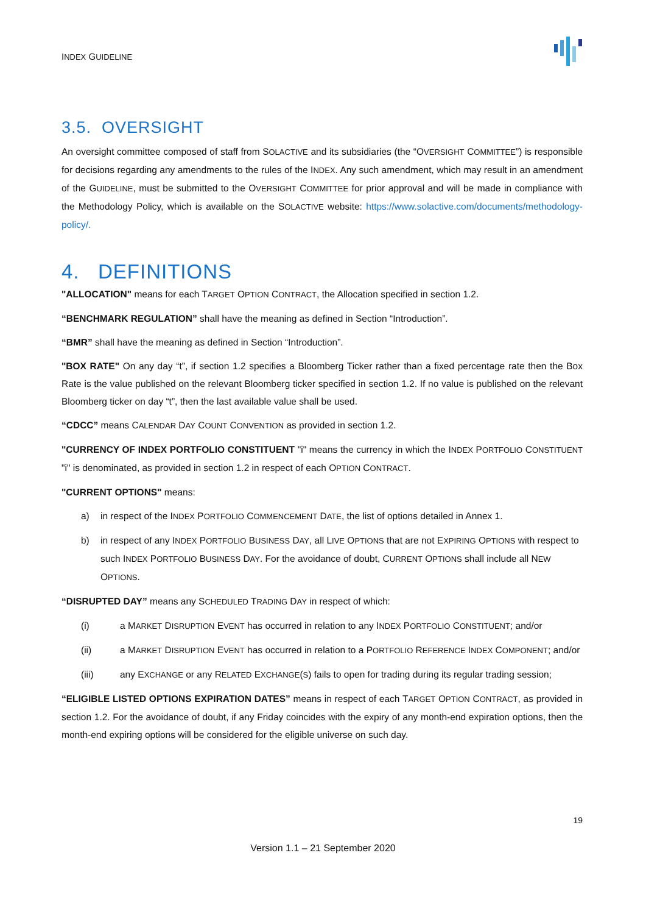INDEX GUIDELINE
3.5. OVERSIGHT
An oversight committee composed of staff from SOLACTIVE and its subsidiaries (the “OVERSIGHT COMMITTEE”) is responsible for decisions regarding any amendments to the rules of the INDEX. Any such amendment, which may result in an amendment of the GUIDELINE, must be submitted to the OVERSIGHT COMMITTEE for prior approval and will be made in compliance with the Methodology Policy, which is available on the SOLACTIVE website: https://www.solactive.com/documents/methodology-policy/.
4. DEFINITIONS
"ALLOCATION" means for each TARGET OPTION CONTRACT, the Allocation specified in section 1.2.
“BENCHMARK REGULATION” shall have the meaning as defined in Section “Introduction”.
“BMR” shall have the meaning as defined in Section “Introduction”.
"BOX RATE" On any day “t”, if section 1.2 specifies a Bloomberg Ticker rather than a fixed percentage rate then the Box Rate is the value published on the relevant Bloomberg ticker specified in section 1.2. If no value is published on the relevant Bloomberg ticker on day “t”, then the last available value shall be used.
“CDCC” means CALENDAR DAY COUNT CONVENTION as provided in section 1.2.
"CURRENCY OF INDEX PORTFOLIO CONSTITUENT "i" means the currency in which the INDEX PORTFOLIO CONSTITUENT "i" is denominated, as provided in section 1.2 in respect of each OPTION CONTRACT.
"CURRENT OPTIONS" means:
a) in respect of the INDEX PORTFOLIO COMMENCEMENT DATE, the list of options detailed in Annex 1.
b) in respect of any INDEX PORTFOLIO BUSINESS DAY, all LIVE OPTIONS that are not EXPIRING OPTIONS with respect to such INDEX PORTFOLIO BUSINESS DAY. For the avoidance of doubt, CURRENT OPTIONS shall include all NEW OPTIONS.
“DISRUPTED DAY” means any SCHEDULED TRADING DAY in respect of which:
(i) a MARKET DISRUPTION EVENT has occurred in relation to any INDEX PORTFOLIO CONSTITUENT; and/or
(ii) a MARKET DISRUPTION EVENT has occurred in relation to a PORTFOLIO REFERENCE INDEX COMPONENT; and/or
(iii) any EXCHANGE or any RELATED EXCHANGE(S) fails to open for trading during its regular trading session;
“ELIGIBLE LISTED OPTIONS EXPIRATION DATES” means in respect of each TARGET OPTION CONTRACT, as provided in section 1.2. For the avoidance of doubt, if any Friday coincides with the expiry of any month-end expiration options, then the month-end expiring options will be considered for the eligible universe on such day.
19
Version 1.1 – 21 September 2020